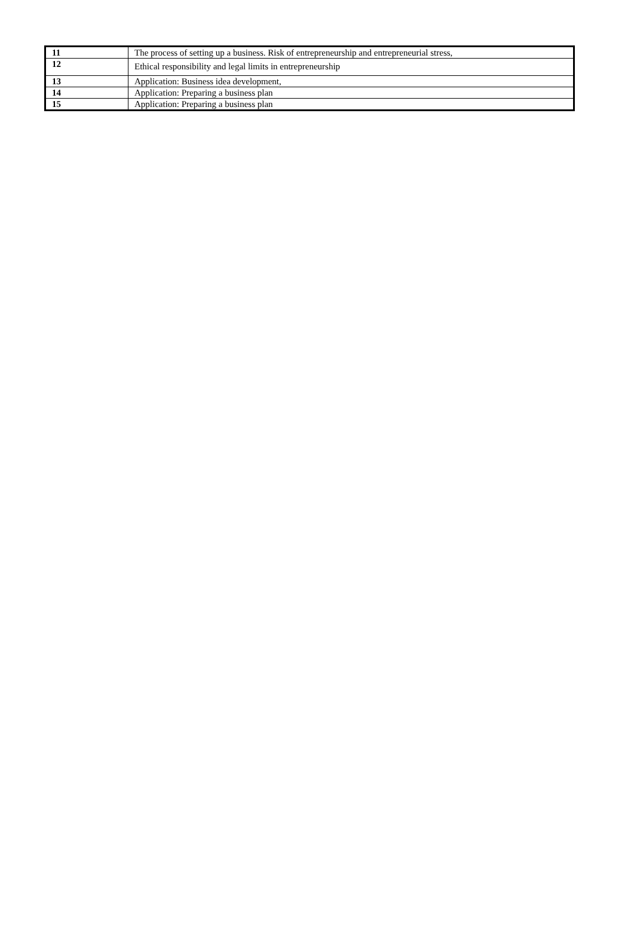| 11 | The process of setting up a business. Risk of entrepreneurship and entrepreneurial stress, |
| 12 | Ethical responsibility and legal limits in entrepreneurship |
| 13 | Application: Business idea development, |
| 14 | Application: Preparing a business plan |
| 15 | Application: Preparing a business plan |